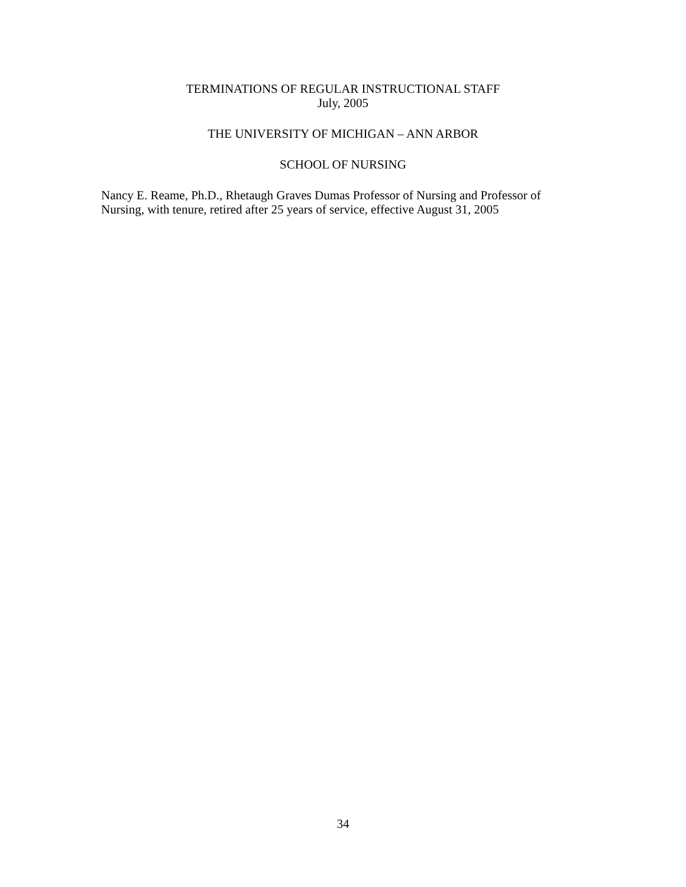TERMINATIONS OF REGULAR INSTRUCTIONAL STAFF
July, 2005
THE UNIVERSITY OF MICHIGAN – ANN ARBOR
SCHOOL OF NURSING
Nancy E. Reame, Ph.D., Rhetaugh Graves Dumas Professor of Nursing and Professor of Nursing, with tenure, retired after 25 years of service, effective August 31, 2005
34